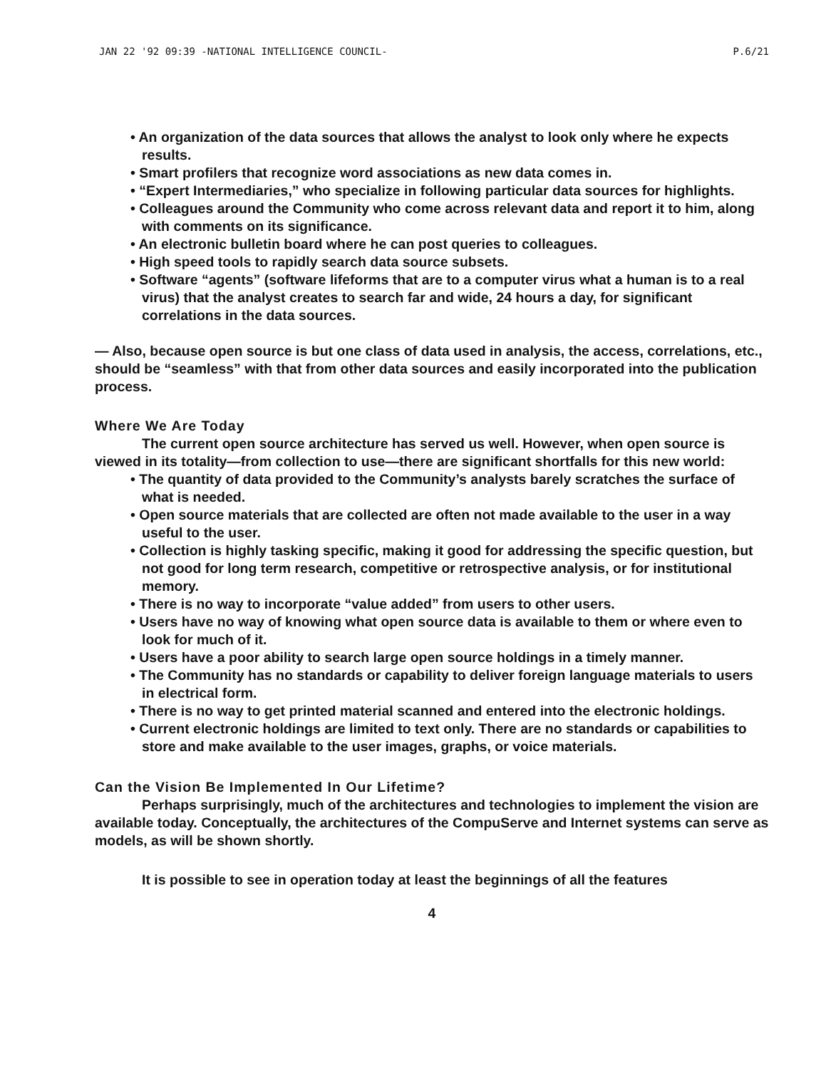JAN 22 '92 09:39 -NATIONAL INTELLIGENCE COUNCIL- P.6/21
• An organization of the data sources that allows the analyst to look only where he expects results.
• Smart profilers that recognize word associations as new data comes in.
• “Expert Intermediaries,” who specialize in following particular data sources for highlights.
• Colleagues around the Community who come across relevant data and report it to him, along with comments on its significance.
• An electronic bulletin board where he can post queries to colleagues.
• High speed tools to rapidly search data source subsets.
• Software “agents” (software lifeforms that are to a computer virus what a human is to a real virus) that the analyst creates to search far and wide, 24 hours a day, for significant correlations in the data sources.
— Also, because open source is but one class of data used in analysis, the access, correlations, etc., should be “seamless” with that from other data sources and easily incorporated into the publication process.
Where We Are Today
The current open source architecture has served us well. However, when open source is viewed in its totality—from collection to use—there are significant shortfalls for this new world:
• The quantity of data provided to the Community’s analysts barely scratches the surface of what is needed.
• Open source materials that are collected are often not made available to the user in a way useful to the user.
• Collection is highly tasking specific, making it good for addressing the specific question, but not good for long term research, competitive or retrospective analysis, or for institutional memory.
• There is no way to incorporate “value added” from users to other users.
• Users have no way of knowing what open source data is available to them or where even to look for much of it.
• Users have a poor ability to search large open source holdings in a timely manner.
• The Community has no standards or capability to deliver foreign language materials to users in electrical form.
• There is no way to get printed material scanned and entered into the electronic holdings.
• Current electronic holdings are limited to text only. There are no standards or capabilities to store and make available to the user images, graphs, or voice materials.
Can the Vision Be Implemented In Our Lifetime?
Perhaps surprisingly, much of the architectures and technologies to implement the vision are available today. Conceptually, the architectures of the CompuServe and Internet systems can serve as models, as will be shown shortly.
It is possible to see in operation today at least the beginnings of all the features
4